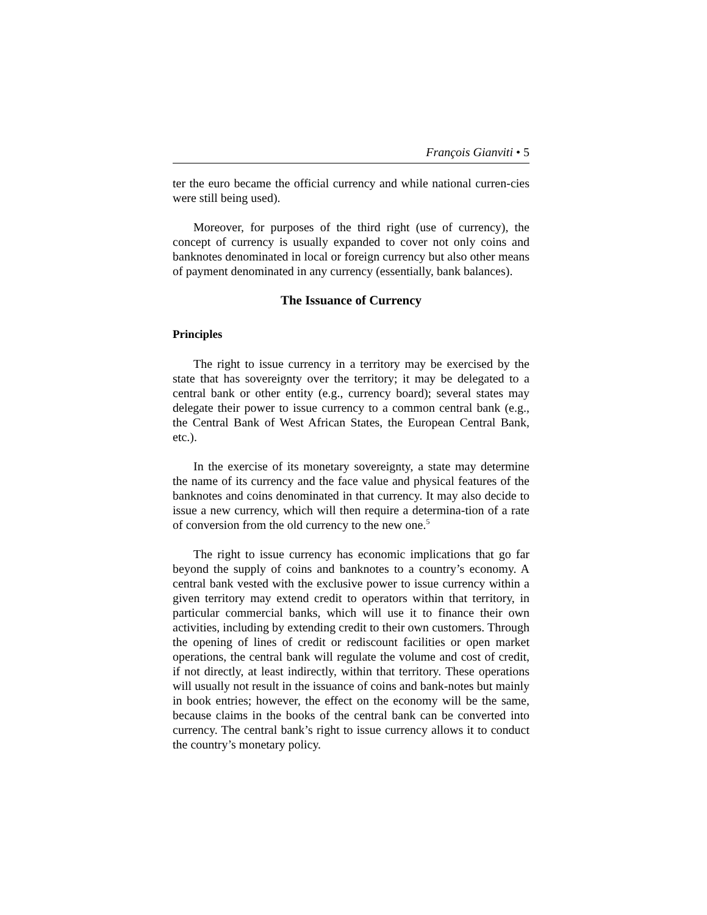François Gianviti • 5
ter the euro became the official currency and while national curren-cies were still being used).
Moreover, for purposes of the third right (use of currency), the concept of currency is usually expanded to cover not only coins and banknotes denominated in local or foreign currency but also other means of payment denominated in any currency (essentially, bank balances).
The Issuance of Currency
Principles
The right to issue currency in a territory may be exercised by the state that has sovereignty over the territory; it may be delegated to a central bank or other entity (e.g., currency board); several states may delegate their power to issue currency to a common central bank (e.g., the Central Bank of West African States, the European Central Bank, etc.).
In the exercise of its monetary sovereignty, a state may determine the name of its currency and the face value and physical features of the banknotes and coins denominated in that currency. It may also decide to issue a new currency, which will then require a determina-tion of a rate of conversion from the old currency to the new one.<sup>5</sup>
The right to issue currency has economic implications that go far beyond the supply of coins and banknotes to a country’s economy. A central bank vested with the exclusive power to issue currency within a given territory may extend credit to operators within that territory, in particular commercial banks, which will use it to finance their own activities, including by extending credit to their own customers. Through the opening of lines of credit or rediscount facilities or open market operations, the central bank will regulate the volume and cost of credit, if not directly, at least indirectly, within that territory. These operations will usually not result in the issuance of coins and bank-notes but mainly in book entries; however, the effect on the economy will be the same, because claims in the books of the central bank can be converted into currency. The central bank’s right to issue currency allows it to conduct the country’s monetary policy.